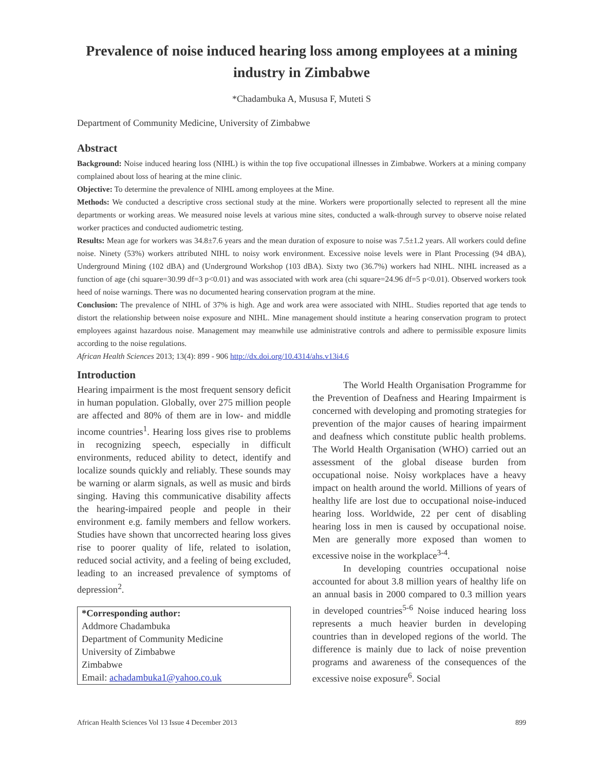Prevalence of noise induced hearing loss among employees at a mining industry in Zimbabwe
*Chadambuka A, Mususa F, Muteti S
Department of Community Medicine, University of Zimbabwe
Abstract
Background: Noise induced hearing loss (NIHL) is within the top five occupational illnesses in Zimbabwe. Workers at a mining company complained about loss of hearing at the mine clinic.
Objective: To determine the prevalence of NIHL among employees at the Mine.
Methods: We conducted a descriptive cross sectional study at the mine. Workers were proportionally selected to represent all the mine departments or working areas. We measured noise levels at various mine sites, conducted a walk-through survey to observe noise related worker practices and conducted audiometric testing.
Results: Mean age for workers was 34.8±7.6 years and the mean duration of exposure to noise was 7.5±1.2 years. All workers could define noise. Ninety (53%) workers attributed NIHL to noisy work environment. Excessive noise levels were in Plant Processing (94 dBA), Underground Mining (102 dBA) and (Underground Workshop (103 dBA). Sixty two (36.7%) workers had NIHL. NIHL increased as a function of age (chi square=30.99 df=3 p<0.01) and was associated with work area (chi square=24.96 df=5 p<0.01). Observed workers took heed of noise warnings. There was no documented hearing conservation program at the mine.
Conclusion: The prevalence of NIHL of 37% is high. Age and work area were associated with NIHL. Studies reported that age tends to distort the relationship between noise exposure and NIHL. Mine management should institute a hearing conservation program to protect employees against hazardous noise. Management may meanwhile use administrative controls and adhere to permissible exposure limits according to the noise regulations.
African Health Sciences 2013; 13(4): 899 - 906 http://dx.doi.org/10.4314/ahs.v13i4.6
Introduction
Hearing impairment is the most frequent sensory deficit in human population. Globally, over 275 million people are affected and 80% of them are in low- and middle income countries<sup>1</sup>. Hearing loss gives rise to problems in recognizing speech, especially in difficult environments, reduced ability to detect, identify and localize sounds quickly and reliably. These sounds may be warning or alarm signals, as well as music and birds singing. Having this communicative disability affects the hearing-impaired people and people in their environment e.g. family members and fellow workers. Studies have shown that uncorrected hearing loss gives rise to poorer quality of life, related to isolation, reduced social activity, and a feeling of being excluded, leading to an increased prevalence of symptoms of depression<sup>2</sup>.
*Corresponding author:
Addmore Chadambuka
Department of Community Medicine
University of Zimbabwe
Zimbabwe
Email: achadambuka1@yahoo.co.uk
The World Health Organisation Programme for the Prevention of Deafness and Hearing Impairment is concerned with developing and promoting strategies for prevention of the major causes of hearing impairment and deafness which constitute public health problems. The World Health Organisation (WHO) carried out an assessment of the global disease burden from occupational noise. Noisy workplaces have a heavy impact on health around the world. Millions of years of healthy life are lost due to occupational noise-induced hearing loss. Worldwide, 22 per cent of disabling hearing loss in men is caused by occupational noise. Men are generally more exposed than women to excessive noise in the workplace<sup>3-4</sup>.
In developing countries occupational noise accounted for about 3.8 million years of healthy life on an annual basis in 2000 compared to 0.3 million years in developed countries<sup>5-6</sup> Noise induced hearing loss represents a much heavier burden in developing countries than in developed regions of the world. The difference is mainly due to lack of noise prevention programs and awareness of the consequences of the excessive noise exposure<sup>6</sup>. Social
African Health Sciences Vol 13 Issue 4 December 2013 899